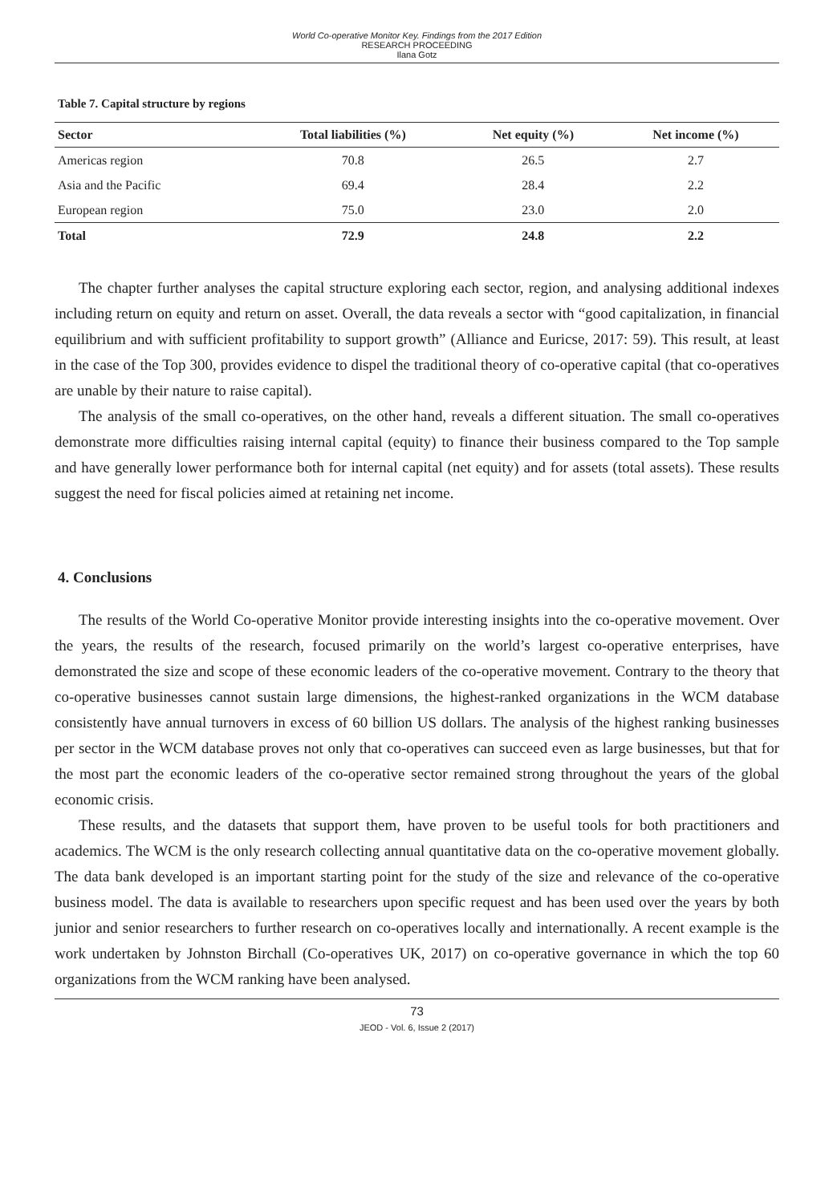World Co-operative Monitor Key. Findings from the 2017 Edition
RESEARCH PROCEEDING
Ilana Gotz
Table 7. Capital structure by regions
| Sector | Total liabilities (%) | Net equity (%) | Net income (%) |
| --- | --- | --- | --- |
| Americas region | 70.8 | 26.5 | 2.7 |
| Asia and the Pacific | 69.4 | 28.4 | 2.2 |
| European region | 75.0 | 23.0 | 2.0 |
| Total | 72.9 | 24.8 | 2.2 |
The chapter further analyses the capital structure exploring each sector, region, and analysing additional indexes including return on equity and return on asset. Overall, the data reveals a sector with “good capitalization, in financial equilibrium and with sufficient profitability to support growth” (Alliance and Euricse, 2017: 59). This result, at least in the case of the Top 300, provides evidence to dispel the traditional theory of co-operative capital (that co-operatives are unable by their nature to raise capital).
The analysis of the small co-operatives, on the other hand, reveals a different situation. The small co-operatives demonstrate more difficulties raising internal capital (equity) to finance their business compared to the Top sample and have generally lower performance both for internal capital (net equity) and for assets (total assets). These results suggest the need for fiscal policies aimed at retaining net income.
4. Conclusions
The results of the World Co-operative Monitor provide interesting insights into the co-operative movement. Over the years, the results of the research, focused primarily on the world’s largest co-operative enterprises, have demonstrated the size and scope of these economic leaders of the co-operative movement. Contrary to the theory that co-operative businesses cannot sustain large dimensions, the highest-ranked organizations in the WCM database consistently have annual turnovers in excess of 60 billion US dollars. The analysis of the highest ranking businesses per sector in the WCM database proves not only that co-operatives can succeed even as large businesses, but that for the most part the economic leaders of the co-operative sector remained strong throughout the years of the global economic crisis.
These results, and the datasets that support them, have proven to be useful tools for both practitioners and academics. The WCM is the only research collecting annual quantitative data on the co-operative movement globally. The data bank developed is an important starting point for the study of the size and relevance of the co-operative business model. The data is available to researchers upon specific request and has been used over the years by both junior and senior researchers to further research on co-operatives locally and internationally. A recent example is the work undertaken by Johnston Birchall (Co-operatives UK, 2017) on co-operative governance in which the top 60 organizations from the WCM ranking have been analysed.
73
JEOD - Vol. 6, Issue 2 (2017)